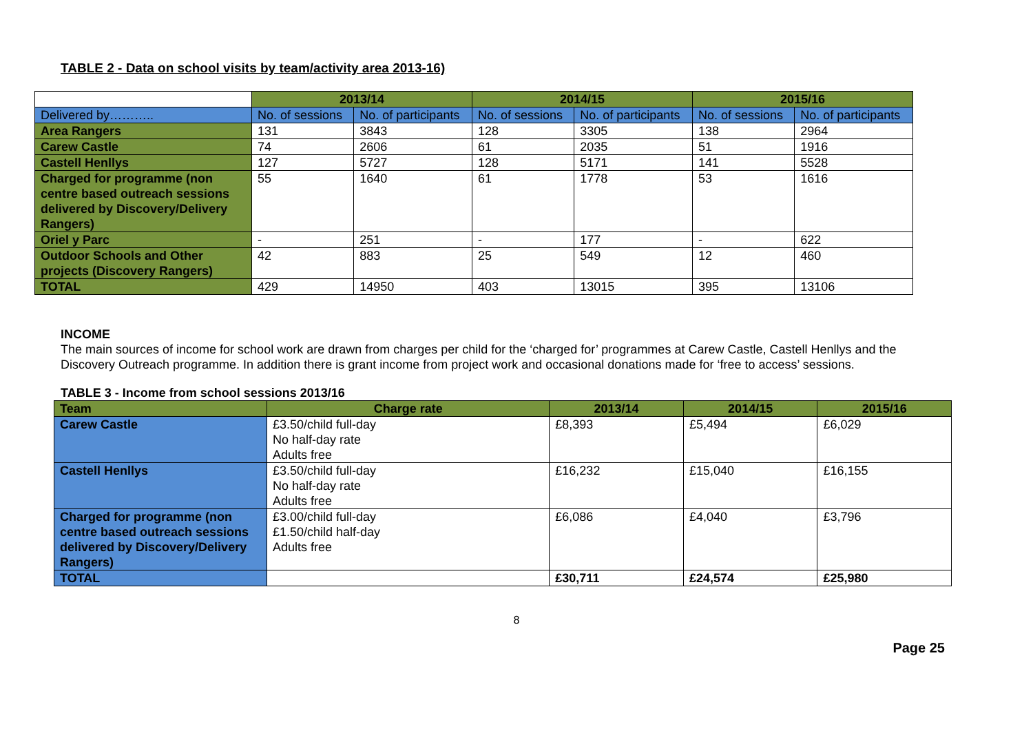TABLE 2 - Data on school visits by team/activity area 2013-16)
| | 2013/14 | | 2014/15 | | 2015/16 | |
| --- | --- | --- | --- | --- | --- | --- |
| Delivered by……….. | No. of sessions | No. of participants | No. of sessions | No. of participants | No. of sessions | No. of participants |
| Area Rangers | 131 | 3843 | 128 | 3305 | 138 | 2964 |
| Carew Castle | 74 | 2606 | 61 | 2035 | 51 | 1916 |
| Castell Henllys | 127 | 5727 | 128 | 5171 | 141 | 5528 |
| Charged for programme (non centre based outreach sessions delivered by Discovery/Delivery Rangers) | 55 | 1640 | 61 | 1778 | 53 | 1616 |
| Oriel y Parc | - | 251 | - | 177 | - | 622 |
| Outdoor Schools and Other projects (Discovery Rangers) | 42 | 883 | 25 | 549 | 12 | 460 |
| TOTAL | 429 | 14950 | 403 | 13015 | 395 | 13106 |
INCOME
The main sources of income for school work are drawn from charges per child for the ‘charged for’ programmes at Carew Castle, Castell Henllys and the Discovery Outreach programme. In addition there is grant income from project work and occasional donations made for ‘free to access’ sessions.
TABLE 3 - Income from school sessions 2013/16
| Team | Charge rate | 2013/14 | 2014/15 | 2015/16 |
| --- | --- | --- | --- | --- |
| Carew Castle | £3.50/child full-day No half-day rate Adults free | £8,393 | £5,494 | £6,029 |
| Castell Henllys | £3.50/child full-day No half-day rate Adults free | £16,232 | £15,040 | £16,155 |
| Charged for programme (non centre based outreach sessions delivered by Discovery/Delivery Rangers) | £3.00/child full-day £1.50/child half-day Adults free | £6,086 | £4,040 | £3,796 |
| TOTAL | | £30,711 | £24,574 | £25,980 |
8
Page 25